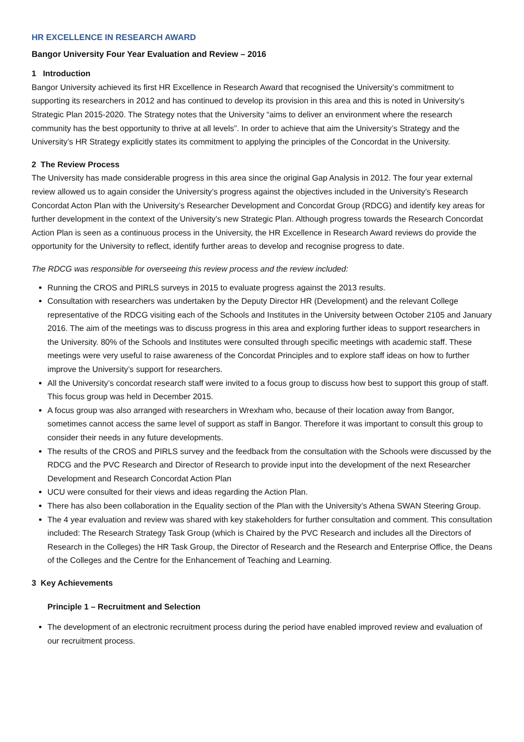HR EXCELLENCE IN RESEARCH AWARD
Bangor University Four Year Evaluation and Review – 2016
1 Introduction
Bangor University achieved its first HR Excellence in Research Award that recognised the University’s commitment to supporting its researchers in 2012 and has continued to develop its provision in this area and this is noted in University’s Strategic Plan 2015-2020. The Strategy notes that the University “aims to deliver an environment where the research community has the best opportunity to thrive at all levels”. In order to achieve that aim the University’s Strategy and the University’s HR Strategy explicitly states its commitment to applying the principles of the Concordat in the University.
2 The Review Process
The University has made considerable progress in this area since the original Gap Analysis in 2012. The four year external review allowed us to again consider the University’s progress against the objectives included in the University’s Research Concordat Acton Plan with the University’s Researcher Development and Concordat Group (RDCG) and identify key areas for further development in the context of the University’s new Strategic Plan. Although progress towards the Research Concordat Action Plan is seen as a continuous process in the University, the HR Excellence in Research Award reviews do provide the opportunity for the University to reflect, identify further areas to develop and recognise progress to date.
The RDCG was responsible for overseeing this review process and the review included:
Running the CROS and PIRLS surveys in 2015 to evaluate progress against the 2013 results.
Consultation with researchers was undertaken by the Deputy Director HR (Development) and the relevant College representative of the RDCG visiting each of the Schools and Institutes in the University between October 2105 and January 2016. The aim of the meetings was to discuss progress in this area and exploring further ideas to support researchers in the University. 80% of the Schools and Institutes were consulted through specific meetings with academic staff. These meetings were very useful to raise awareness of the Concordat Principles and to explore staff ideas on how to further improve the University’s support for researchers.
All the University’s concordat research staff were invited to a focus group to discuss how best to support this group of staff. This focus group was held in December 2015.
A focus group was also arranged with researchers in Wrexham who, because of their location away from Bangor, sometimes cannot access the same level of support as staff in Bangor. Therefore it was important to consult this group to consider their needs in any future developments.
The results of the CROS and PIRLS survey and the feedback from the consultation with the Schools were discussed by the RDCG and the PVC Research and Director of Research to provide input into the development of the next Researcher Development and Research Concordat Action Plan
UCU were consulted for their views and ideas regarding the Action Plan.
There has also been collaboration in the Equality section of the Plan with the University’s Athena SWAN Steering Group.
The 4 year evaluation and review was shared with key stakeholders for further consultation and comment. This consultation included: The Research Strategy Task Group (which is Chaired by the PVC Research and includes all the Directors of Research in the Colleges) the HR Task Group, the Director of Research and the Research and Enterprise Office, the Deans of the Colleges and the Centre for the Enhancement of Teaching and Learning.
3 Key Achievements
Principle 1 – Recruitment and Selection
The development of an electronic recruitment process during the period have enabled improved review and evaluation of our recruitment process.